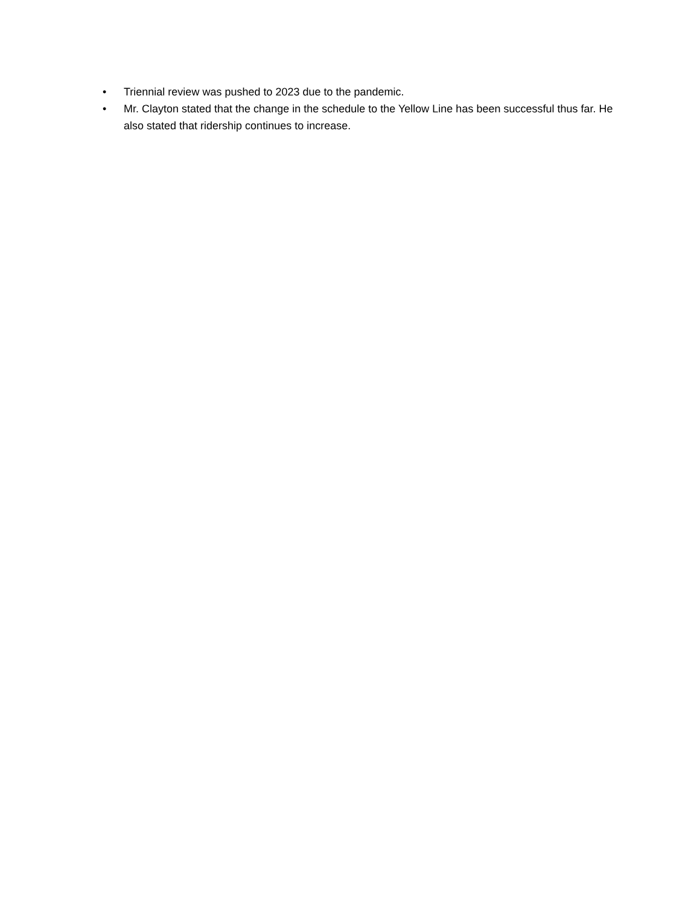• Triennial review was pushed to 2023 due to the pandemic.
• Mr. Clayton stated that the change in the schedule to the Yellow Line has been successful thus far. He also stated that ridership continues to increase.